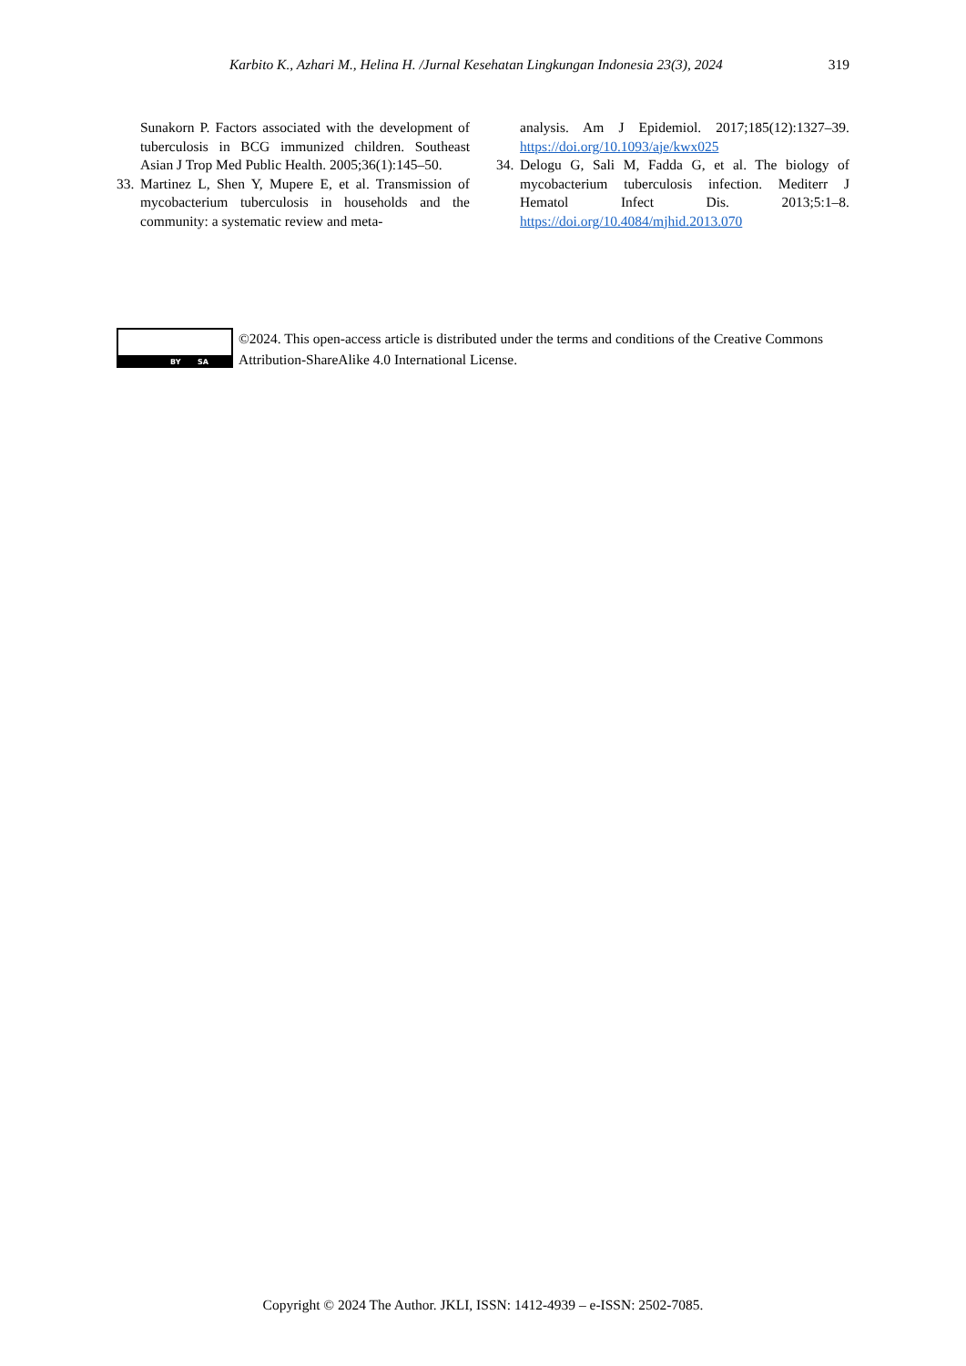Karbito K., Azhari M., Helina H. /Jurnal Kesehatan Lingkungan Indonesia 23(3), 2024 319
Sunakorn P. Factors associated with the development of tuberculosis in BCG immunized children. Southeast Asian J Trop Med Public Health. 2005;36(1):145–50.
33. Martinez L, Shen Y, Mupere E, et al. Transmission of mycobacterium tuberculosis in households and the community: a systematic review and meta-
analysis. Am J Epidemiol. 2017;185(12):1327–39. https://doi.org/10.1093/aje/kwx025
34. Delogu G, Sali M, Fadda G, et al. The biology of mycobacterium tuberculosis infection. Mediterr J Hematol Infect Dis. 2013;5:1–8. https://doi.org/10.4084/mjhid.2013.070
BY SA
©2024. This open-access article is distributed under the terms and conditions of the Creative Commons Attribution-ShareAlike 4.0 International License.
Copyright © 2024 The Author. JKLI, ISSN: 1412-4939 – e-ISSN: 2502-7085.